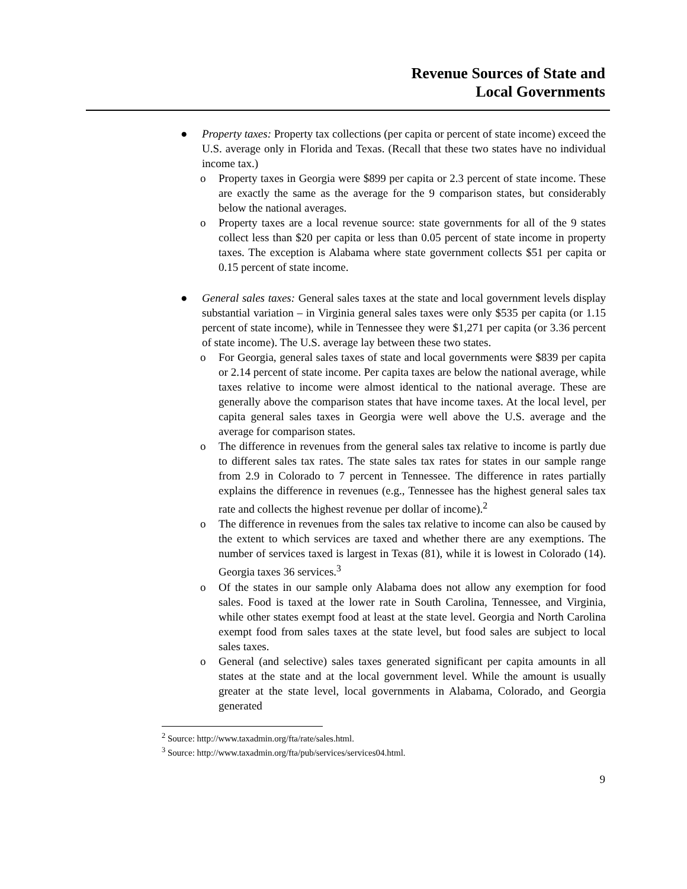Revenue Sources of State and
Local Governments
● Property taxes: Property tax collections (per capita or percent of state income) exceed the U.S. average only in Florida and Texas. (Recall that these two states have no individual income tax.)
o Property taxes in Georgia were $899 per capita or 2.3 percent of state income. These are exactly the same as the average for the 9 comparison states, but considerably below the national averages.
o Property taxes are a local revenue source: state governments for all of the 9 states collect less than $20 per capita or less than 0.05 percent of state income in property taxes. The exception is Alabama where state government collects $51 per capita or 0.15 percent of state income.
● General sales taxes: General sales taxes at the state and local government levels display substantial variation – in Virginia general sales taxes were only $535 per capita (or 1.15 percent of state income), while in Tennessee they were $1,271 per capita (or 3.36 percent of state income). The U.S. average lay between these two states.
o For Georgia, general sales taxes of state and local governments were $839 per capita or 2.14 percent of state income. Per capita taxes are below the national average, while taxes relative to income were almost identical to the national average. These are generally above the comparison states that have income taxes. At the local level, per capita general sales taxes in Georgia were well above the U.S. average and the average for comparison states.
o The difference in revenues from the general sales tax relative to income is partly due to different sales tax rates. The state sales tax rates for states in our sample range from 2.9 in Colorado to 7 percent in Tennessee. The difference in rates partially explains the difference in revenues (e.g., Tennessee has the highest general sales tax rate and collects the highest revenue per dollar of income).<sup>2</sup>
o The difference in revenues from the sales tax relative to income can also be caused by the extent to which services are taxed and whether there are any exemptions. The number of services taxed is largest in Texas (81), while it is lowest in Colorado (14). Georgia taxes 36 services.<sup>3</sup>
o Of the states in our sample only Alabama does not allow any exemption for food sales. Food is taxed at the lower rate in South Carolina, Tennessee, and Virginia, while other states exempt food at least at the state level. Georgia and North Carolina exempt food from sales taxes at the state level, but food sales are subject to local sales taxes.
o General (and selective) sales taxes generated significant per capita amounts in all states at the state and at the local government level. While the amount is usually greater at the state level, local governments in Alabama, Colorado, and Georgia generated
<sup>2</sup> Source: http://www.taxadmin.org/fta/rate/sales.html.
<sup>3</sup> Source: http://www.taxadmin.org/fta/pub/services/services04.html.
9